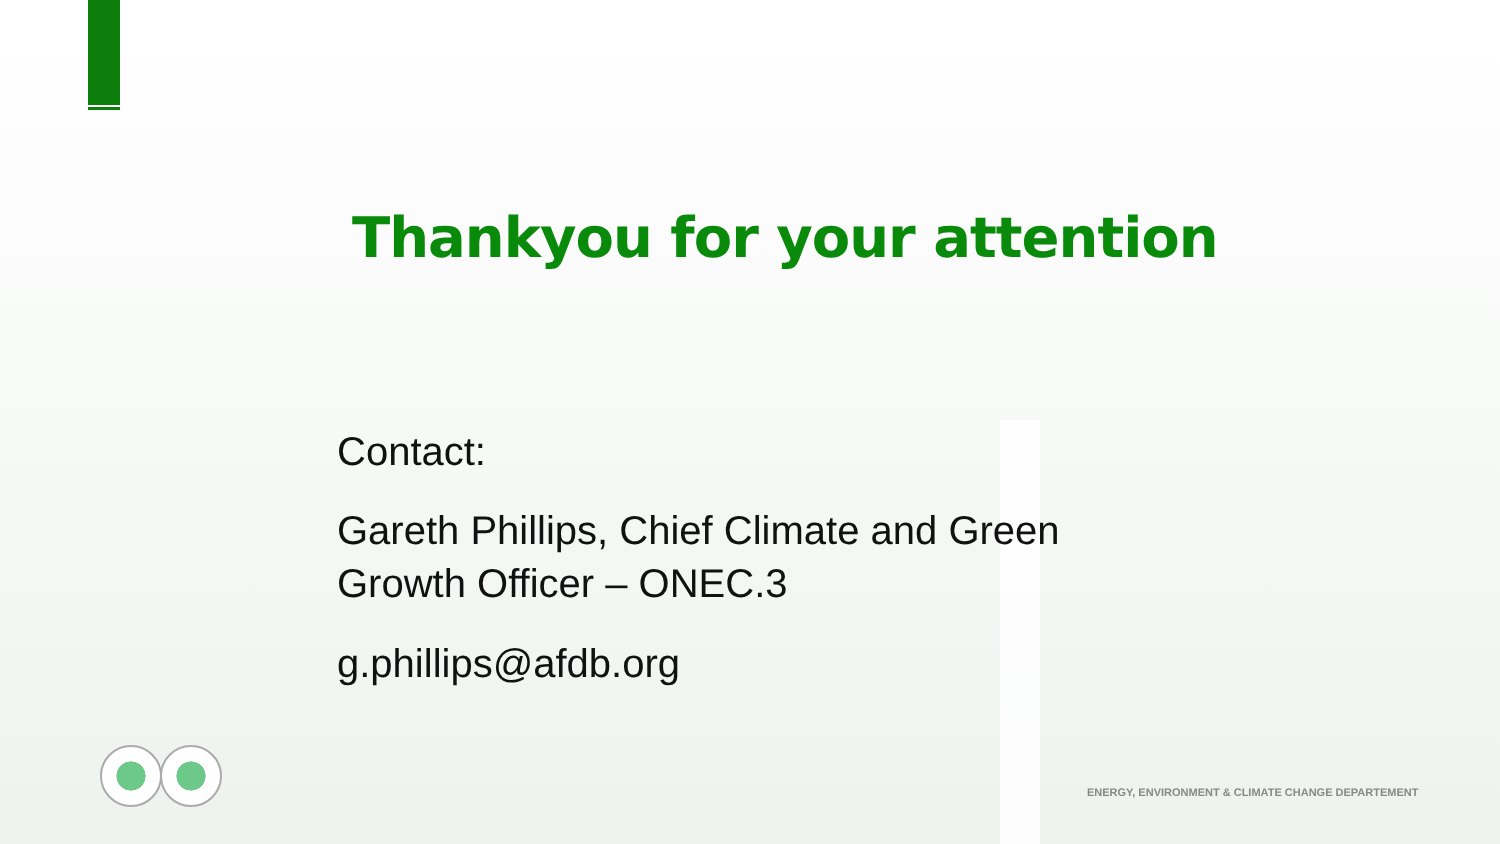Thankyou for your attention
Contact:
Gareth Phillips, Chief Climate and Green
Growth Officer – ONEC.3
g.phillips@afdb.org
ENERGY, ENVIRONMENT & CLIMATE CHANGE DEPARTEMENT